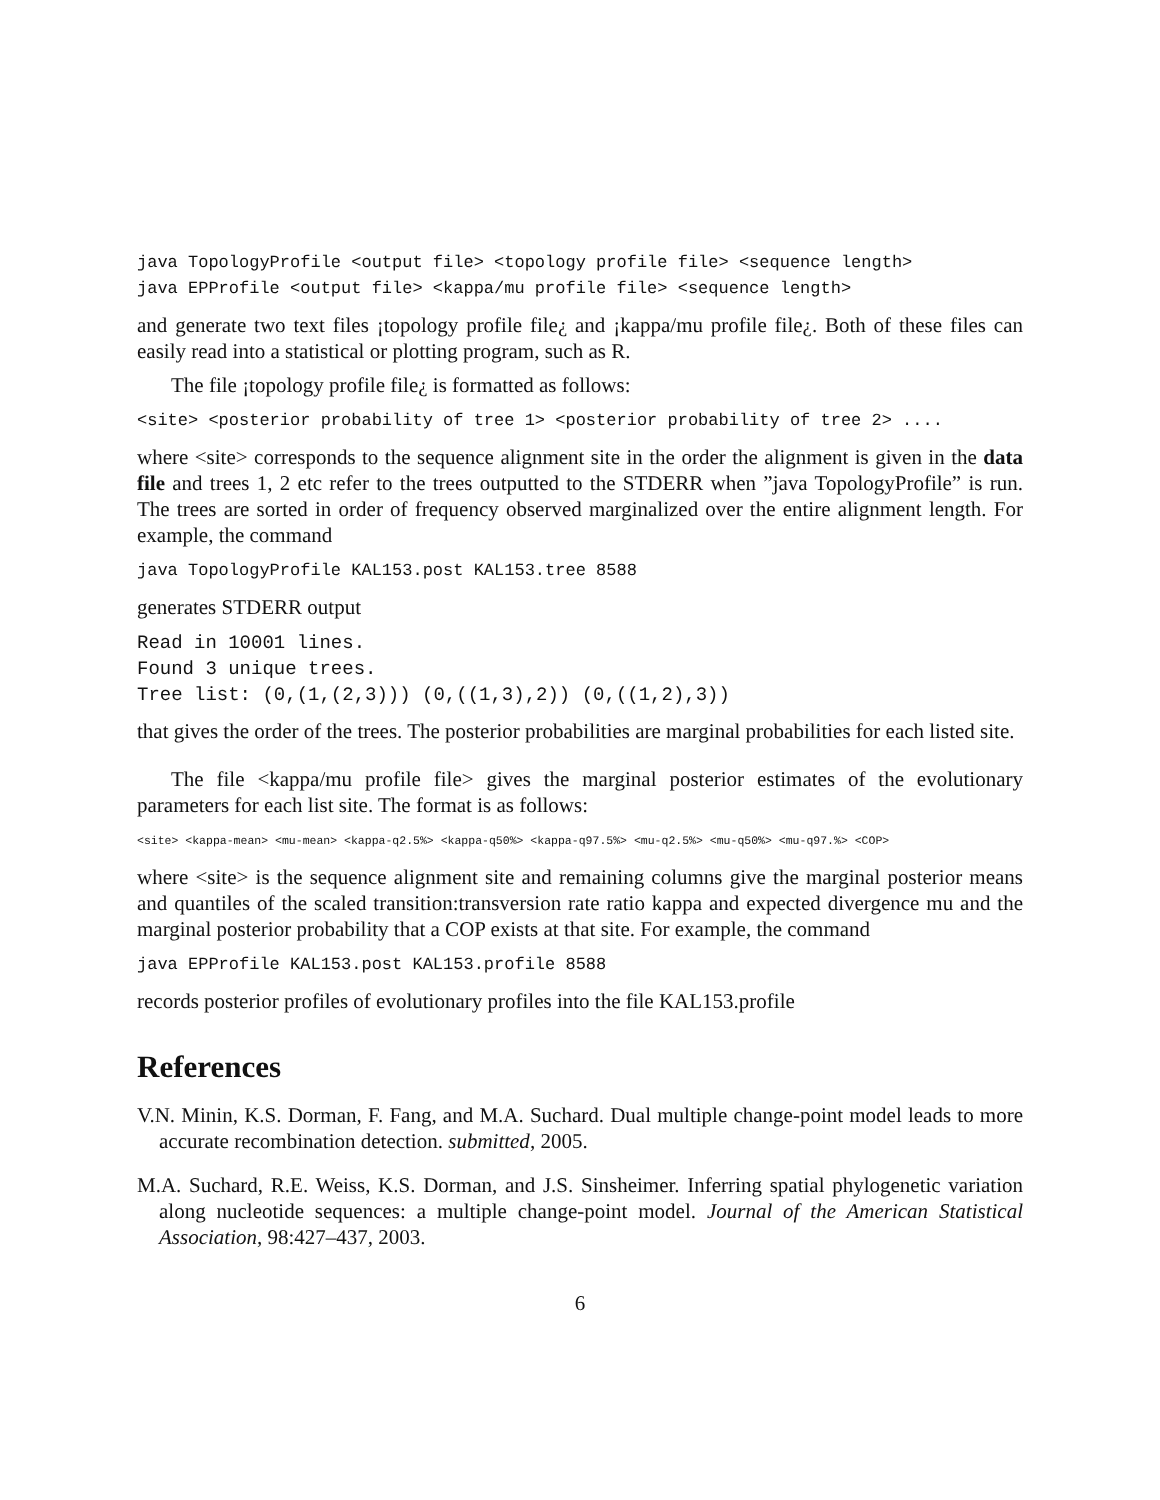java TopologyProfile <output file> <topology profile file> <sequence length> java EPProfile <output file> <kappa/mu profile file> <sequence length>
and generate two text files ¡topology profile file¿ and ¡kappa/mu profile file¿. Both of these files can easily read into a statistical or plotting program, such as R.
The file ¡topology profile file¿ is formatted as follows:
<site> <posterior probability of tree 1> <posterior probability of tree 2> ....
where <site> corresponds to the sequence alignment site in the order the alignment is given in the data file and trees 1, 2 etc refer to the trees outputted to the STDERR when ”java TopologyProfile” is run. The trees are sorted in order of frequency observed marginalized over the entire alignment length. For example, the command
java TopologyProfile KAL153.post KAL153.tree 8588
generates STDERR output
Read in 10001 lines. Found 3 unique trees. Tree list: (0,(1,(2,3))) (0,((1,3),2)) (0,((1,2),3))
that gives the order of the trees. The posterior probabilities are marginal probabilities for each listed site.
The file <kappa/mu profile file> gives the marginal posterior estimates of the evolutionary parameters for each list site. The format is as follows:
<site> <kappa-mean> <mu-mean> <kappa-q2.5%> <kappa-q50%> <kappa-q97.5%> <mu-q2.5%> <mu-q50%> <mu-q97.%> <COP>
where <site> is the sequence alignment site and remaining columns give the marginal posterior means and quantiles of the scaled transition:transversion rate ratio kappa and expected divergence mu and the marginal posterior probability that a COP exists at that site. For example, the command
java EPProfile KAL153.post KAL153.profile 8588
records posterior profiles of evolutionary profiles into the file KAL153.profile
References
V.N. Minin, K.S. Dorman, F. Fang, and M.A. Suchard. Dual multiple change-point model leads to more accurate recombination detection. submitted, 2005.
M.A. Suchard, R.E. Weiss, K.S. Dorman, and J.S. Sinsheimer. Inferring spatial phylogenetic variation along nucleotide sequences: a multiple change-point model. Journal of the American Statistical Association, 98:427–437, 2003.
6